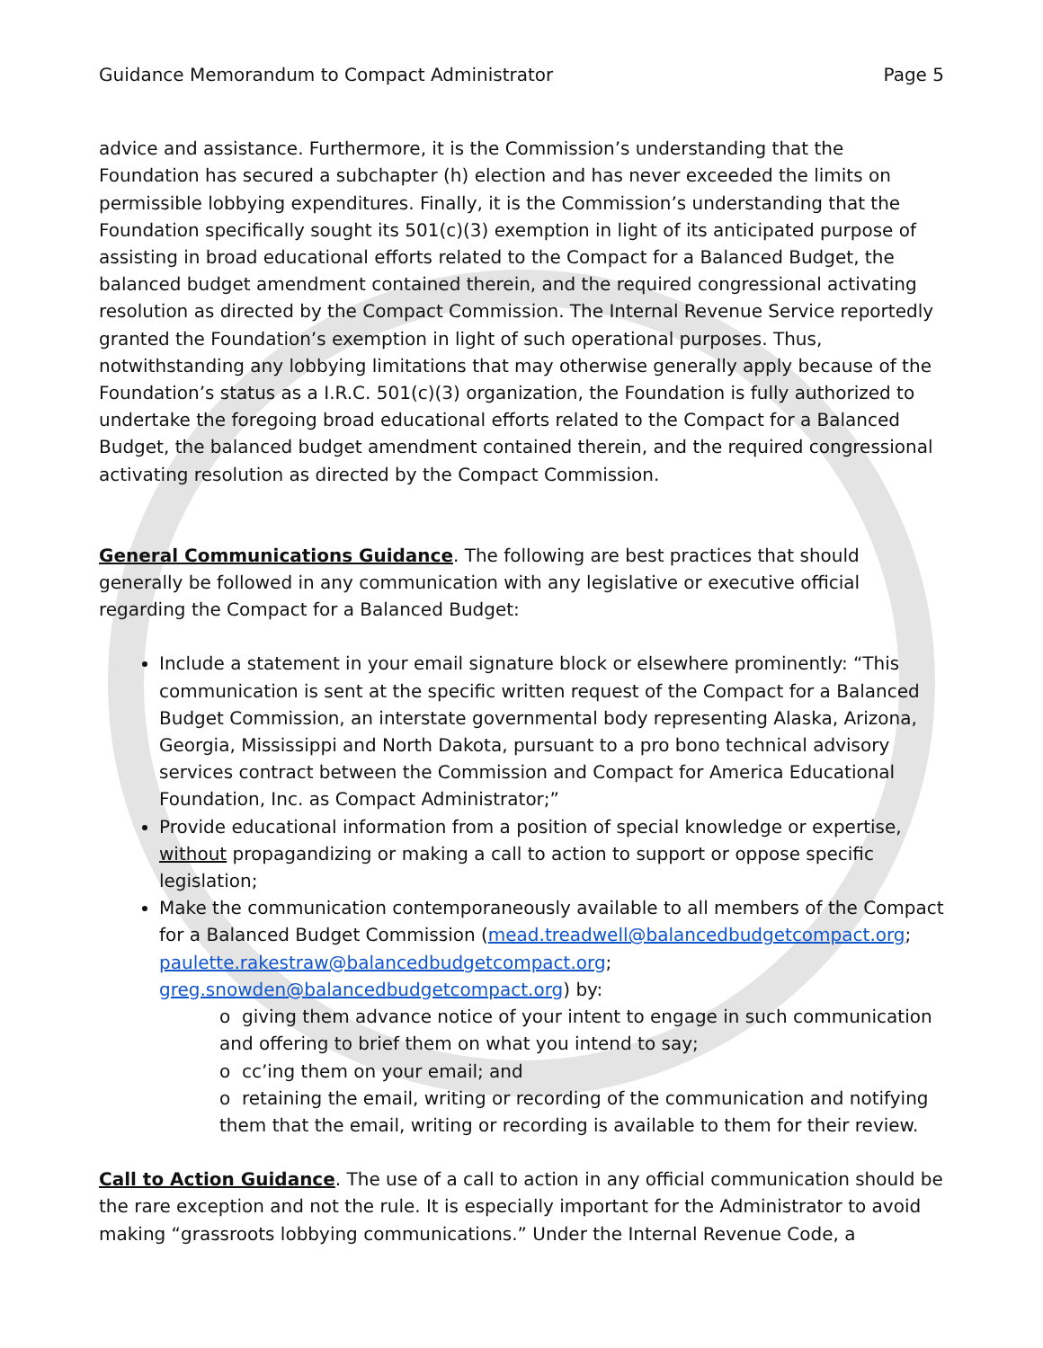Guidance Memorandum to Compact Administrator Page 5
advice and assistance. Furthermore, it is the Commission’s understanding that the Foundation has secured a subchapter (h) election and has never exceeded the limits on permissible lobbying expenditures. Finally, it is the Commission’s understanding that the Foundation specifically sought its 501(c)(3) exemption in light of its anticipated purpose of assisting in broad educational efforts related to the Compact for a Balanced Budget, the balanced budget amendment contained therein, and the required congressional activating resolution as directed by the Compact Commission. The Internal Revenue Service reportedly granted the Foundation’s exemption in light of such operational purposes. Thus, notwithstanding any lobbying limitations that may otherwise generally apply because of the Foundation’s status as a I.R.C. 501(c)(3) organization, the Foundation is fully authorized to undertake the foregoing broad educational efforts related to the Compact for a Balanced Budget, the balanced budget amendment contained therein, and the required congressional activating resolution as directed by the Compact Commission.
General Communications Guidance. The following are best practices that should generally be followed in any communication with any legislative or executive official regarding the Compact for a Balanced Budget:
Include a statement in your email signature block or elsewhere prominently: “This communication is sent at the specific written request of the Compact for a Balanced Budget Commission, an interstate governmental body representing Alaska, Arizona, Georgia, Mississippi and North Dakota, pursuant to a pro bono technical advisory services contract between the Commission and Compact for America Educational Foundation, Inc. as Compact Administrator;”
Provide educational information from a position of special knowledge or expertise, without propagandizing or making a call to action to support or oppose specific legislation;
Make the communication contemporaneously available to all members of the Compact for a Balanced Budget Commission (mead.treadwell@balancedbudgetcompact.org; paulette.rakestraw@balancedbudgetcompact.org; greg.snowden@balancedbudgetcompact.org) by:
o giving them advance notice of your intent to engage in such communication and offering to brief them on what you intend to say;
o cc’ing them on your email; and
o retaining the email, writing or recording of the communication and notifying them that the email, writing or recording is available to them for their review.
Call to Action Guidance. The use of a call to action in any official communication should be the rare exception and not the rule. It is especially important for the Administrator to avoid making “grassroots lobbying communications.” Under the Internal Revenue Code, a